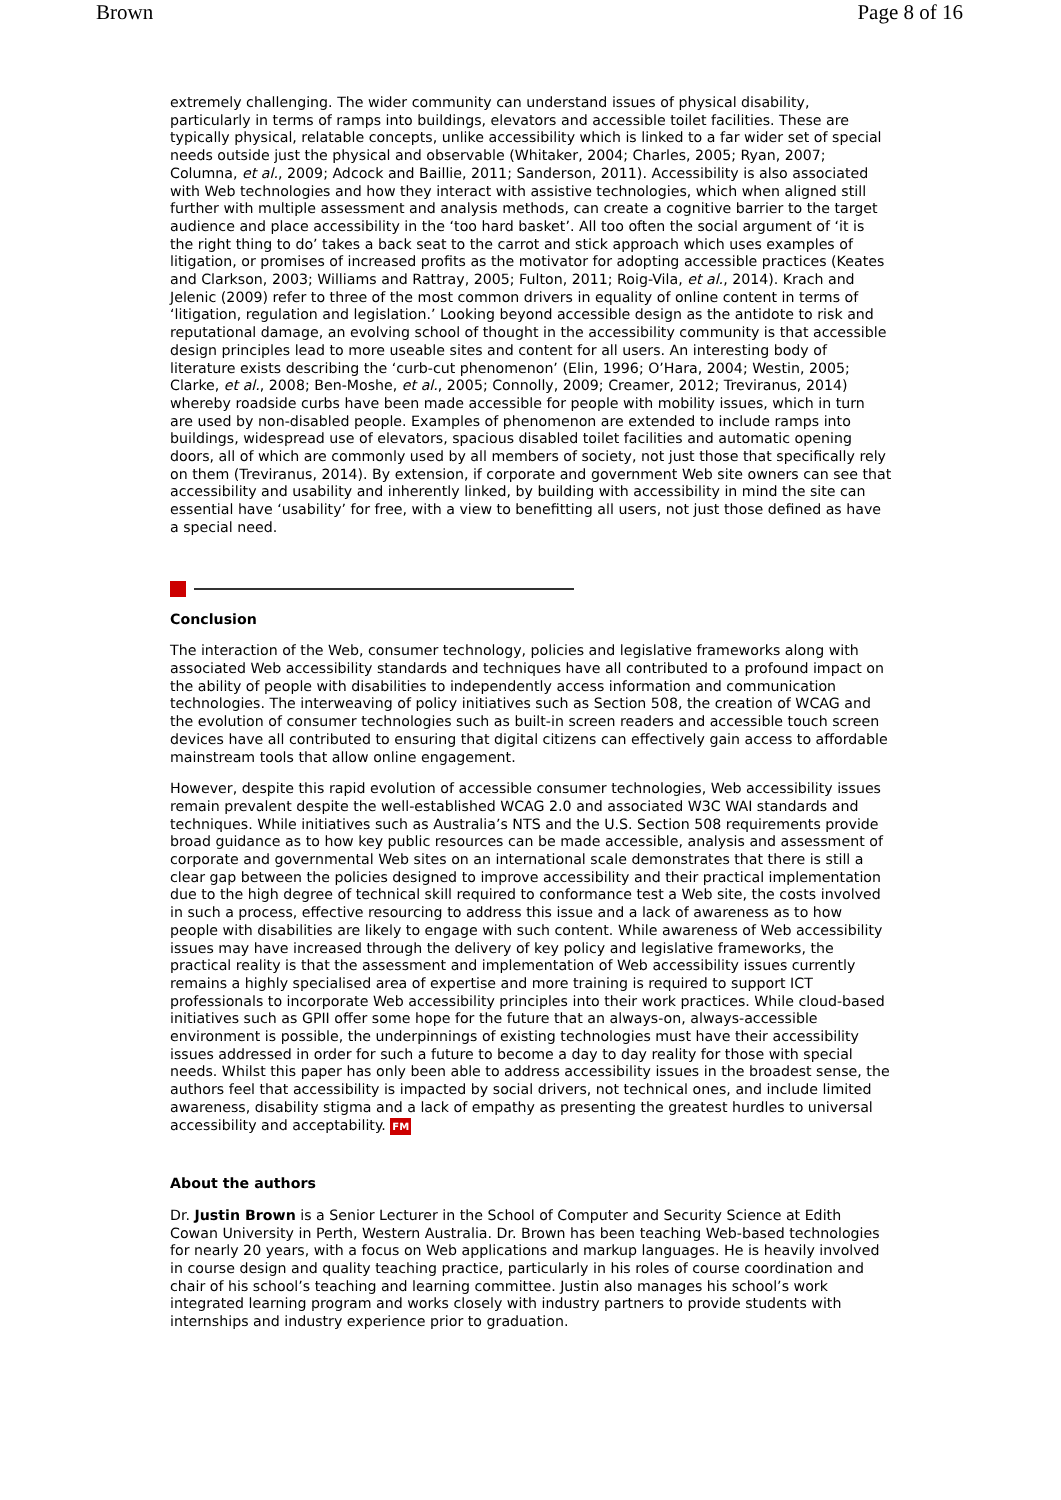Brown Page 8 of 16
extremely challenging. The wider community can understand issues of physical disability, particularly in terms of ramps into buildings, elevators and accessible toilet facilities. These are typically physical, relatable concepts, unlike accessibility which is linked to a far wider set of special needs outside just the physical and observable (Whitaker, 2004; Charles, 2005; Ryan, 2007; Columna, et al., 2009; Adcock and Baillie, 2011; Sanderson, 2011). Accessibility is also associated with Web technologies and how they interact with assistive technologies, which when aligned still further with multiple assessment and analysis methods, can create a cognitive barrier to the target audience and place accessibility in the ‘too hard basket’. All too often the social argument of ‘it is the right thing to do’ takes a back seat to the carrot and stick approach which uses examples of litigation, or promises of increased profits as the motivator for adopting accessible practices (Keates and Clarkson, 2003; Williams and Rattray, 2005; Fulton, 2011; Roig-Vila, et al., 2014). Krach and Jelenic (2009) refer to three of the most common drivers in equality of online content in terms of ‘litigation, regulation and legislation.’ Looking beyond accessible design as the antidote to risk and reputational damage, an evolving school of thought in the accessibility community is that accessible design principles lead to more useable sites and content for all users. An interesting body of literature exists describing the ‘curb-cut phenomenon’ (Elin, 1996; O’Hara, 2004; Westin, 2005; Clarke, et al., 2008; Ben-Moshe, et al., 2005; Connolly, 2009; Creamer, 2012; Treviranus, 2014) whereby roadside curbs have been made accessible for people with mobility issues, which in turn are used by non-disabled people. Examples of phenomenon are extended to include ramps into buildings, widespread use of elevators, spacious disabled toilet facilities and automatic opening doors, all of which are commonly used by all members of society, not just those that specifically rely on them (Treviranus, 2014). By extension, if corporate and government Web site owners can see that accessibility and usability and inherently linked, by building with accessibility in mind the site can essential have ‘usability’ for free, with a view to benefitting all users, not just those defined as have a special need.
Conclusion
The interaction of the Web, consumer technology, policies and legislative frameworks along with associated Web accessibility standards and techniques have all contributed to a profound impact on the ability of people with disabilities to independently access information and communication technologies. The interweaving of policy initiatives such as Section 508, the creation of WCAG and the evolution of consumer technologies such as built-in screen readers and accessible touch screen devices have all contributed to ensuring that digital citizens can effectively gain access to affordable mainstream tools that allow online engagement.
However, despite this rapid evolution of accessible consumer technologies, Web accessibility issues remain prevalent despite the well-established WCAG 2.0 and associated W3C WAI standards and techniques. While initiatives such as Australia’s NTS and the U.S. Section 508 requirements provide broad guidance as to how key public resources can be made accessible, analysis and assessment of corporate and governmental Web sites on an international scale demonstrates that there is still a clear gap between the policies designed to improve accessibility and their practical implementation due to the high degree of technical skill required to conformance test a Web site, the costs involved in such a process, effective resourcing to address this issue and a lack of awareness as to how people with disabilities are likely to engage with such content. While awareness of Web accessibility issues may have increased through the delivery of key policy and legislative frameworks, the practical reality is that the assessment and implementation of Web accessibility issues currently remains a highly specialised area of expertise and more training is required to support ICT professionals to incorporate Web accessibility principles into their work practices. While cloud-based initiatives such as GPII offer some hope for the future that an always-on, always-accessible environment is possible, the underpinnings of existing technologies must have their accessibility issues addressed in order for such a future to become a day to day reality for those with special needs. Whilst this paper has only been able to address accessibility issues in the broadest sense, the authors feel that accessibility is impacted by social drivers, not technical ones, and include limited awareness, disability stigma and a lack of empathy as presenting the greatest hurdles to universal accessibility and acceptability. FM
About the authors
Dr. Justin Brown is a Senior Lecturer in the School of Computer and Security Science at Edith Cowan University in Perth, Western Australia. Dr. Brown has been teaching Web-based technologies for nearly 20 years, with a focus on Web applications and markup languages. He is heavily involved in course design and quality teaching practice, particularly in his roles of course coordination and chair of his school’s teaching and learning committee. Justin also manages his school’s work integrated learning program and works closely with industry partners to provide students with internships and industry experience prior to graduation.